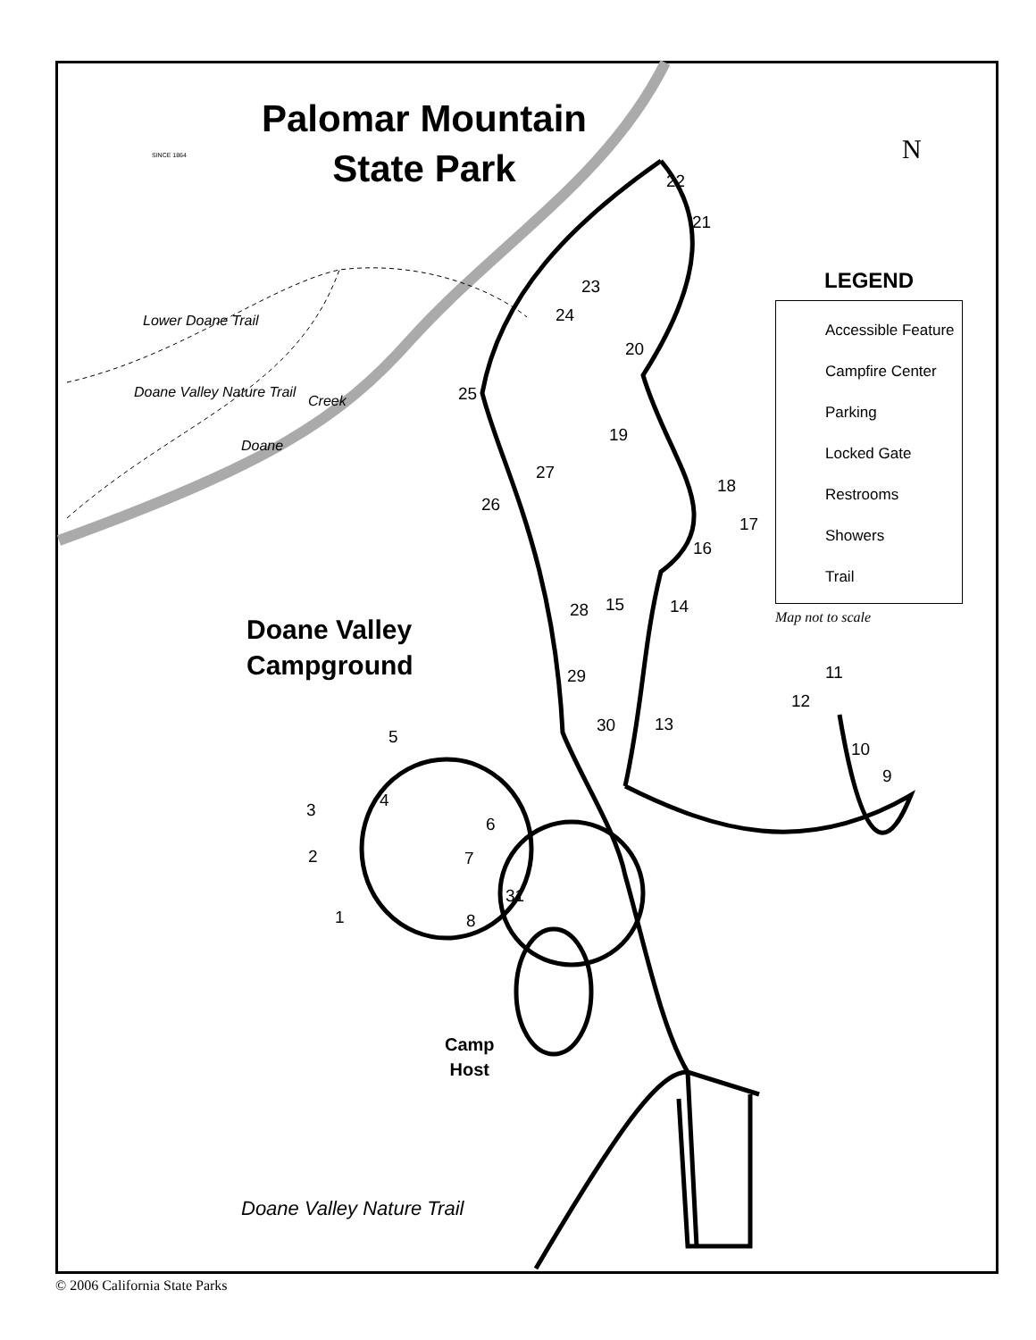Palomar Mountain
State Park
SINCE 1864 N
Doane Valley
Campground
Camp
Host
Lower Doane Trail
Doane Valley Nature Trail
Doane
Creek
Doane Valley Nature Trail
22
21
23
24
20
25
19
27
18
26
17
16
28 15 14
11 29
12
30 13
5
10
9
4 3
6
2 7
31
1 8
LEGEND
Accessible Feature
Campfire Center
Parking
Locked Gate
Restrooms
Showers
Trail
Map not to scale
© 2006 California State Parks